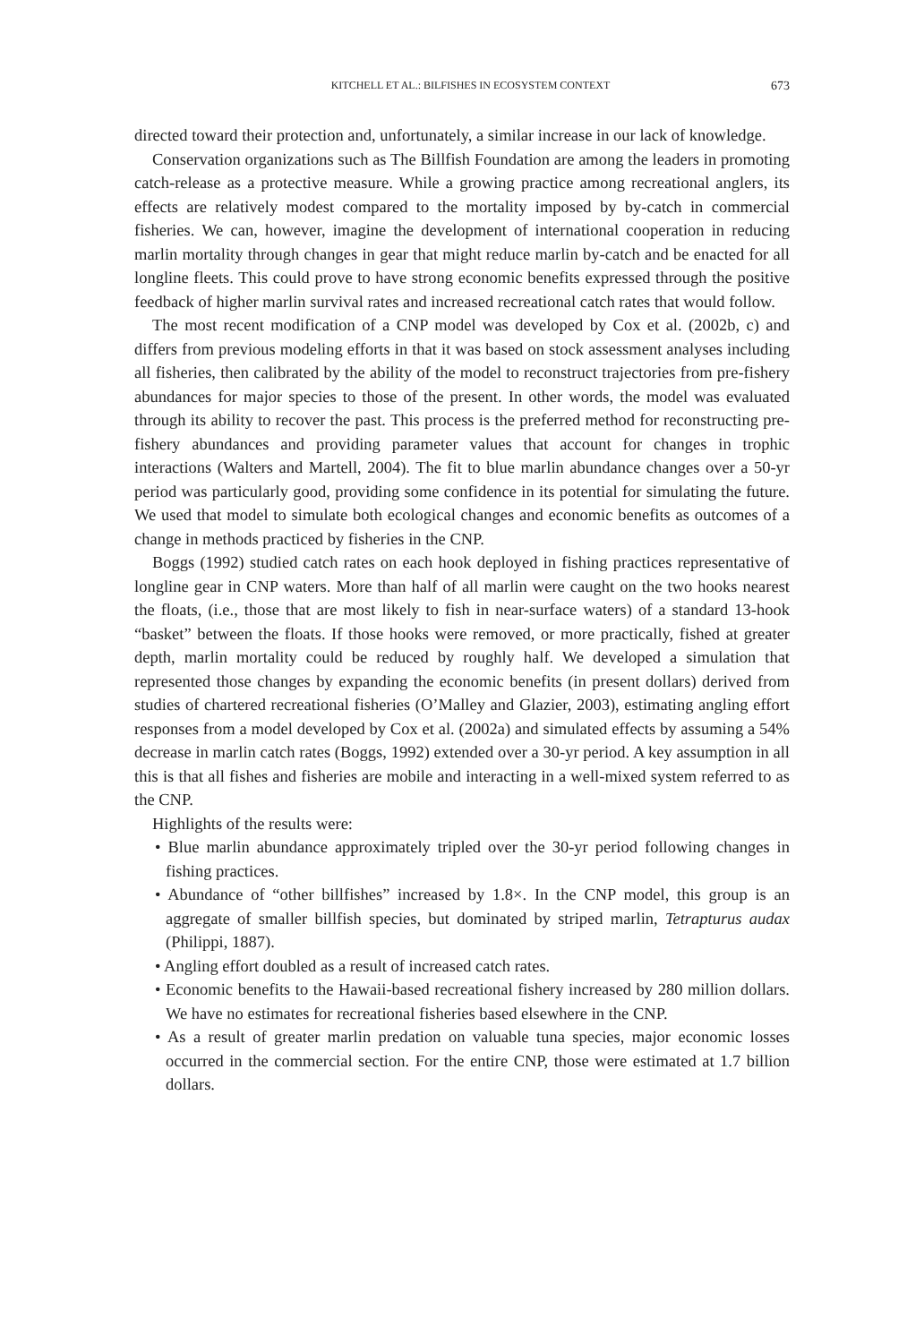KITCHELL ET AL.: BILFISHES IN ECOSYSTEM CONTEXT 673
directed toward their protection and, unfortunately, a similar increase in our lack of knowledge.
Conservation organizations such as The Billfish Foundation are among the leaders in promoting catch-release as a protective measure. While a growing practice among recreational anglers, its effects are relatively modest compared to the mortality imposed by by-catch in commercial fisheries. We can, however, imagine the development of international cooperation in reducing marlin mortality through changes in gear that might reduce marlin by-catch and be enacted for all longline fleets. This could prove to have strong economic benefits expressed through the positive feedback of higher marlin survival rates and increased recreational catch rates that would follow.
The most recent modification of a CNP model was developed by Cox et al. (2002b, c) and differs from previous modeling efforts in that it was based on stock assessment analyses including all fisheries, then calibrated by the ability of the model to reconstruct trajectories from pre-fishery abundances for major species to those of the present. In other words, the model was evaluated through its ability to recover the past. This process is the preferred method for reconstructing pre-fishery abundances and providing parameter values that account for changes in trophic interactions (Walters and Martell, 2004). The fit to blue marlin abundance changes over a 50-yr period was particularly good, providing some confidence in its potential for simulating the future. We used that model to simulate both ecological changes and economic benefits as outcomes of a change in methods practiced by fisheries in the CNP.
Boggs (1992) studied catch rates on each hook deployed in fishing practices representative of longline gear in CNP waters. More than half of all marlin were caught on the two hooks nearest the floats, (i.e., those that are most likely to fish in near-surface waters) of a standard 13-hook “basket” between the floats. If those hooks were removed, or more practically, fished at greater depth, marlin mortality could be reduced by roughly half. We developed a simulation that represented those changes by expanding the economic benefits (in present dollars) derived from studies of chartered recreational fisheries (O’Malley and Glazier, 2003), estimating angling effort responses from a model developed by Cox et al. (2002a) and simulated effects by assuming a 54% decrease in marlin catch rates (Boggs, 1992) extended over a 30-yr period. A key assumption in all this is that all fishes and fisheries are mobile and interacting in a well-mixed system referred to as the CNP.
Highlights of the results were:
• Blue marlin abundance approximately tripled over the 30-yr period following changes in fishing practices.
• Abundance of “other billfishes” increased by 1.8×. In the CNP model, this group is an aggregate of smaller billfish species, but dominated by striped marlin, Tetrapturus audax (Philippi, 1887).
• Angling effort doubled as a result of increased catch rates.
• Economic benefits to the Hawaii-based recreational fishery increased by 280 million dollars. We have no estimates for recreational fisheries based elsewhere in the CNP.
• As a result of greater marlin predation on valuable tuna species, major economic losses occurred in the commercial section. For the entire CNP, those were estimated at 1.7 billion dollars.